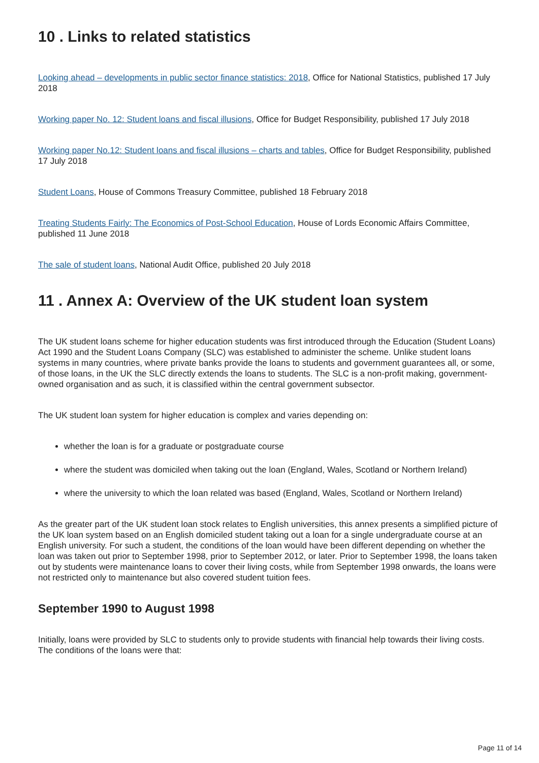10 . Links to related statistics
Looking ahead – developments in public sector finance statistics: 2018, Office for National Statistics, published 17 July 2018
Working paper No. 12: Student loans and fiscal illusions, Office for Budget Responsibility, published 17 July 2018
Working paper No.12: Student loans and fiscal illusions – charts and tables, Office for Budget Responsibility, published 17 July 2018
Student Loans, House of Commons Treasury Committee, published 18 February 2018
Treating Students Fairly: The Economics of Post-School Education, House of Lords Economic Affairs Committee, published 11 June 2018
The sale of student loans, National Audit Office, published 20 July 2018
11 . Annex A: Overview of the UK student loan system
The UK student loans scheme for higher education students was first introduced through the Education (Student Loans) Act 1990 and the Student Loans Company (SLC) was established to administer the scheme. Unlike student loans systems in many countries, where private banks provide the loans to students and government guarantees all, or some, of those loans, in the UK the SLC directly extends the loans to students. The SLC is a non-profit making, government-owned organisation and as such, it is classified within the central government subsector.
The UK student loan system for higher education is complex and varies depending on:
whether the loan is for a graduate or postgraduate course
where the student was domiciled when taking out the loan (England, Wales, Scotland or Northern Ireland)
where the university to which the loan related was based (England, Wales, Scotland or Northern Ireland)
As the greater part of the UK student loan stock relates to English universities, this annex presents a simplified picture of the UK loan system based on an English domiciled student taking out a loan for a single undergraduate course at an English university. For such a student, the conditions of the loan would have been different depending on whether the loan was taken out prior to September 1998, prior to September 2012, or later. Prior to September 1998, the loans taken out by students were maintenance loans to cover their living costs, while from September 1998 onwards, the loans were not restricted only to maintenance but also covered student tuition fees.
September 1990 to August 1998
Initially, loans were provided by SLC to students only to provide students with financial help towards their living costs. The conditions of the loans were that:
Page 11 of 14